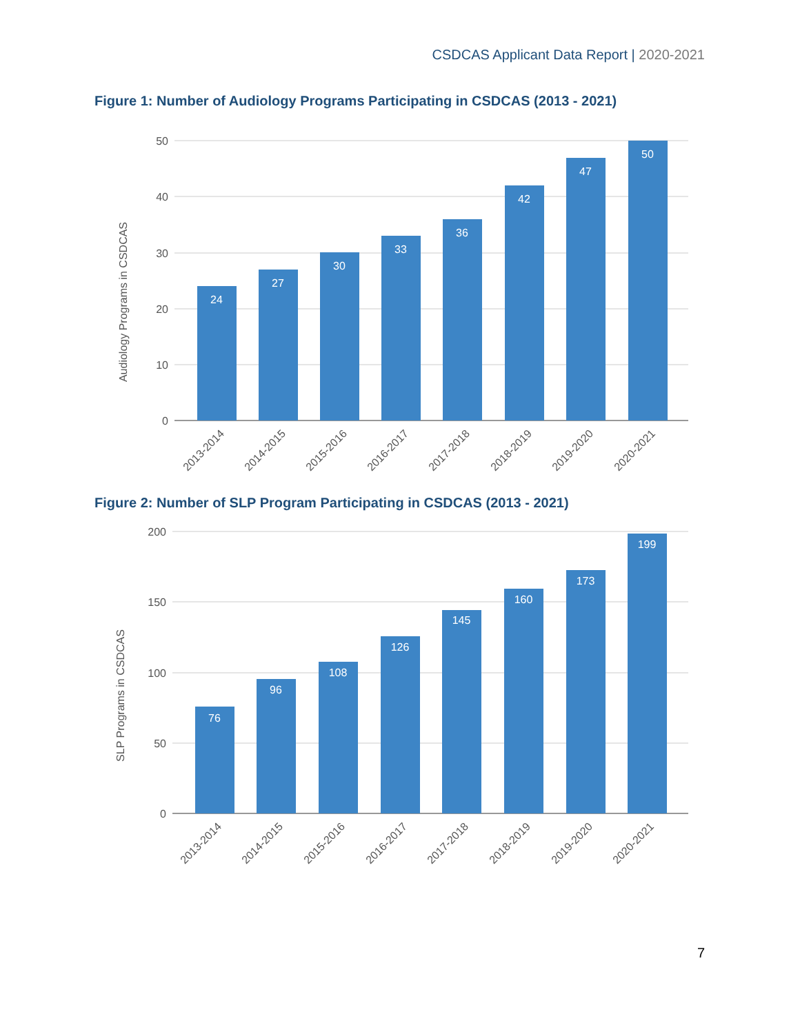CSDCAS Applicant Data Report | 2020-2021
Figure 1: Number of Audiology Programs Participating in CSDCAS (2013 - 2021)
50
40
30
20
10
0
Audiology Programs in CSDCAS
24
27
30
33
36
42
47
50
2013-2014
2014-2015
2015-2016
2016-2017
2017-2018
2018-2019
2019-2020
2020-2021
Figure 2: Number of SLP Program Participating in CSDCAS (2013 - 2021)
200
150
100
50
0
SLP Programs in CSDCAS
76
96
108
126
145
160
173
199
2013-2014
2014-2015
2015-2016
2016-2017
2017-2018
2018-2019
2019-2020
2020-2021
7